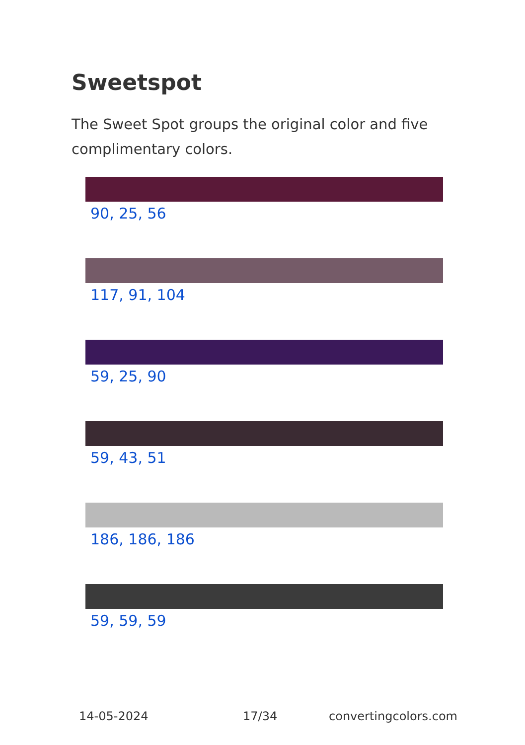Sweetspot
The Sweet Spot groups the original color and five complimentary colors.
90, 25, 56
117, 91, 104
59, 25, 90
59, 43, 51
186, 186, 186
59, 59, 59
14-05-2024 17/34 convertingcolors.com